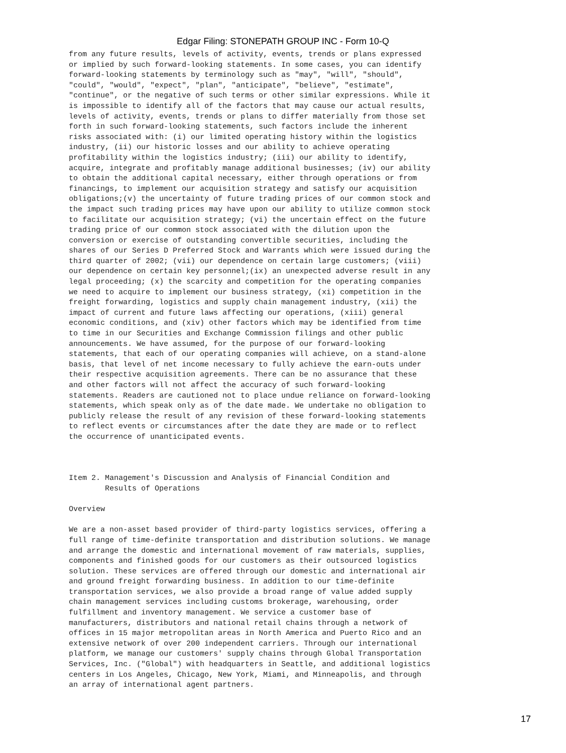Edgar Filing: STONEPATH GROUP INC - Form 10-Q
from any future results, levels of activity, events, trends or plans expressed
or implied by such forward-looking statements. In some cases, you can identify
forward-looking statements by terminology such as "may", "will", "should",
"could", "would", "expect", "plan", "anticipate", "believe", "estimate",
"continue", or the negative of such terms or other similar expressions. While it
is impossible to identify all of the factors that may cause our actual results,
levels of activity, events, trends or plans to differ materially from those set
forth in such forward-looking statements, such factors include the inherent
risks associated with: (i) our limited operating history within the logistics
industry, (ii) our historic losses and our ability to achieve operating
profitability within the logistics industry; (iii) our ability to identify,
acquire, integrate and profitably manage additional businesses; (iv) our ability
to obtain the additional capital necessary, either through operations or from
financings, to implement our acquisition strategy and satisfy our acquisition
obligations;(v) the uncertainty of future trading prices of our common stock and
the impact such trading prices may have upon our ability to utilize common stock
to facilitate our acquisition strategy; (vi) the uncertain effect on the future
trading price of our common stock associated with the dilution upon the
conversion or exercise of outstanding convertible securities, including the
shares of our Series D Preferred Stock and Warrants which were issued during the
third quarter of 2002; (vii) our dependence on certain large customers; (viii)
our dependence on certain key personnel;(ix) an unexpected adverse result in any
legal proceeding; (x) the scarcity and competition for the operating companies
we need to acquire to implement our business strategy, (xi) competition in the
freight forwarding, logistics and supply chain management industry, (xii) the
impact of current and future laws affecting our operations, (xiii) general
economic conditions, and (xiv) other factors which may be identified from time
to time in our Securities and Exchange Commission filings and other public
announcements. We have assumed, for the purpose of our forward-looking
statements, that each of our operating companies will achieve, on a stand-alone
basis, that level of net income necessary to fully achieve the earn-outs under
their respective acquisition agreements. There can be no assurance that these
and other factors will not affect the accuracy of such forward-looking
statements. Readers are cautioned not to place undue reliance on forward-looking
statements, which speak only as of the date made. We undertake no obligation to
publicly release the result of any revision of these forward-looking statements
to reflect events or circumstances after the date they are made or to reflect
the occurrence of unanticipated events.



Item 2. Management's Discussion and Analysis of Financial Condition and
        Results of Operations

Overview

We are a non-asset based provider of third-party logistics services, offering a
full range of time-definite transportation and distribution solutions. We manage
and arrange the domestic and international movement of raw materials, supplies,
components and finished goods for our customers as their outsourced logistics
solution. These services are offered through our domestic and international air
and ground freight forwarding business. In addition to our time-definite
transportation services, we also provide a broad range of value added supply
chain management services including customs brokerage, warehousing, order
fulfillment and inventory management. We service a customer base of
manufacturers, distributors and national retail chains through a network of
offices in 15 major metropolitan areas in North America and Puerto Rico and an
extensive network of over 200 independent carriers. Through our international
platform, we manage our customers' supply chains through Global Transportation
Services, Inc. ("Global") with headquarters in Seattle, and additional logistics
centers in Los Angeles, Chicago, New York, Miami, and Minneapolis, and through
an array of international agent partners.
17